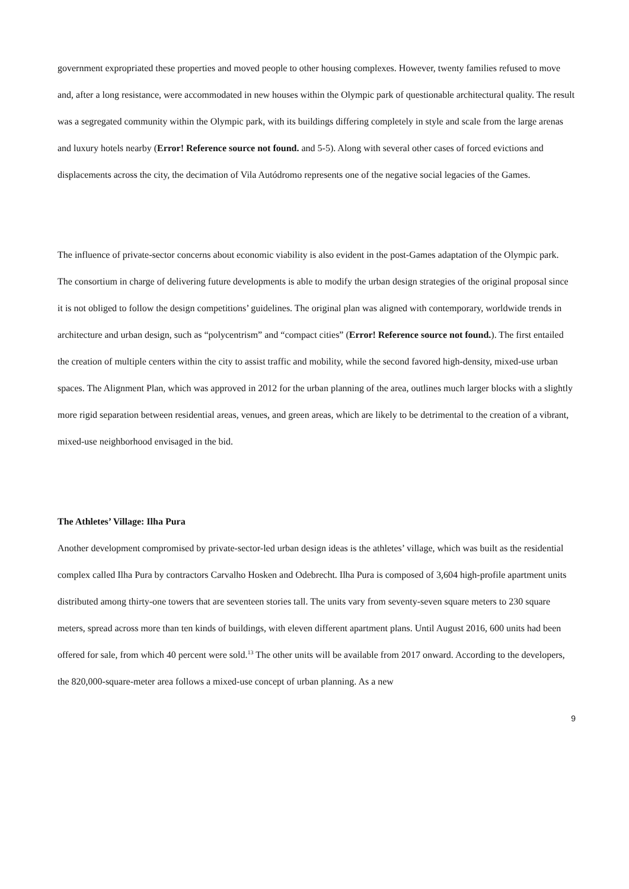government expropriated these properties and moved people to other housing complexes. However, twenty families refused to move and, after a long resistance, were accommodated in new houses within the Olympic park of questionable architectural quality. The result was a segregated community within the Olympic park, with its buildings differing completely in style and scale from the large arenas and luxury hotels nearby (Error! Reference source not found. and 5-5). Along with several other cases of forced evictions and displacements across the city, the decimation of Vila Autódromo represents one of the negative social legacies of the Games.
The influence of private-sector concerns about economic viability is also evident in the post-Games adaptation of the Olympic park. The consortium in charge of delivering future developments is able to modify the urban design strategies of the original proposal since it is not obliged to follow the design competitions’ guidelines. The original plan was aligned with contemporary, worldwide trends in architecture and urban design, such as “polycentrism” and “compact cities” (Error! Reference source not found.). The first entailed the creation of multiple centers within the city to assist traffic and mobility, while the second favored high-density, mixed-use urban spaces. The Alignment Plan, which was approved in 2012 for the urban planning of the area, outlines much larger blocks with a slightly more rigid separation between residential areas, venues, and green areas, which are likely to be detrimental to the creation of a vibrant, mixed-use neighborhood envisaged in the bid.
The Athletes’ Village: Ilha Pura
Another development compromised by private-sector-led urban design ideas is the athletes’ village, which was built as the residential complex called Ilha Pura by contractors Carvalho Hosken and Odebrecht. Ilha Pura is composed of 3,604 high-profile apartment units distributed among thirty-one towers that are seventeen stories tall. The units vary from seventy-seven square meters to 230 square meters, spread across more than ten kinds of buildings, with eleven different apartment plans. Until August 2016, 600 units had been offered for sale, from which 40 percent were sold.<sup>13</sup> The other units will be available from 2017 onward. According to the developers, the 820,000-square-meter area follows a mixed-use concept of urban planning. As a new
9